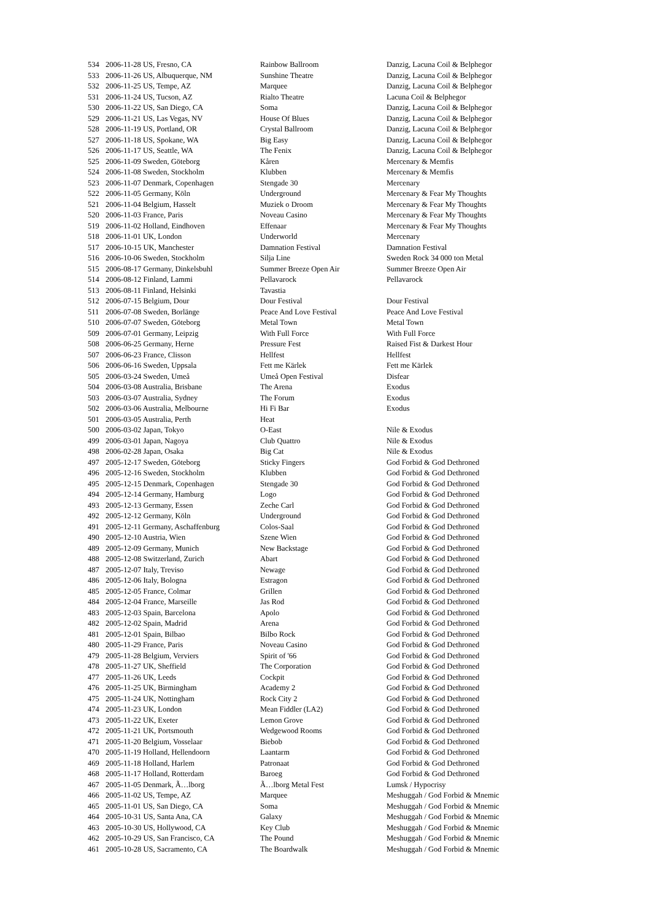| 534 | 2006-11-28 US, Fresno, CA | Rainbow Ballroom | Danzig, Lacuna Coil & Belphegor |
| 533 | 2006-11-26 US, Albuquerque, NM | Sunshine Theatre | Danzig, Lacuna Coil & Belphegor |
| 532 | 2006-11-25 US, Tempe, AZ | Marquee | Danzig, Lacuna Coil & Belphegor |
| 531 | 2006-11-24 US, Tucson, AZ | Rialto Theatre | Lacuna Coil & Belphegor |
| 530 | 2006-11-22 US, San Diego, CA | Soma | Danzig, Lacuna Coil & Belphegor |
| 529 | 2006-11-21 US, Las Vegas, NV | House Of Blues | Danzig, Lacuna Coil & Belphegor |
| 528 | 2006-11-19 US, Portland, OR | Crystal Ballroom | Danzig, Lacuna Coil & Belphegor |
| 527 | 2006-11-18 US, Spokane, WA | Big Easy | Danzig, Lacuna Coil & Belphegor |
| 526 | 2006-11-17 US, Seattle, WA | The Fenix | Danzig, Lacuna Coil & Belphegor |
| 525 | 2006-11-09 Sweden, Göteborg | Kåren | Mercenary & Memfis |
| 524 | 2006-11-08 Sweden, Stockholm | Klubben | Mercenary & Memfis |
| 523 | 2006-11-07 Denmark, Copenhagen | Stengade 30 | Mercenary |
| 522 | 2006-11-05 Germany, Köln | Underground | Mercenary & Fear My Thoughts |
| 521 | 2006-11-04 Belgium, Hasselt | Muziek o Droom | Mercenary & Fear My Thoughts |
| 520 | 2006-11-03 France, Paris | Noveau Casino | Mercenary & Fear My Thoughts |
| 519 | 2006-11-02 Holland, Eindhoven | Effenaar | Mercenary & Fear My Thoughts |
| 518 | 2006-11-01 UK, London | Underworld | Mercenary |
| 517 | 2006-10-15 UK, Manchester | Damnation Festival | Damnation Festival |
| 516 | 2006-10-06 Sweden, Stockholm | Silja Line | Sweden Rock 34 000 ton Metal |
| 515 | 2006-08-17 Germany, Dinkelsbuhl | Summer Breeze Open Air | Summer Breeze Open Air |
| 514 | 2006-08-12 Finland, Lammi | Pellavarock | Pellavarock |
| 513 | 2006-08-11 Finland, Helsinki | Tavastia | |
| 512 | 2006-07-15 Belgium, Dour | Dour Festival | Dour Festival |
| 511 | 2006-07-08 Sweden, Borlänge | Peace And Love Festival | Peace And Love Festival |
| 510 | 2006-07-07 Sweden, Göteborg | Metal Town | Metal Town |
| 509 | 2006-07-01 Germany, Leipzig | With Full Force | With Full Force |
| 508 | 2006-06-25 Germany, Herne | Pressure Fest | Raised Fist & Darkest Hour |
| 507 | 2006-06-23 France, Clisson | Hellfest | Hellfest |
| 506 | 2006-06-16 Sweden, Uppsala | Fett me Kärlek | Fett me Kärlek |
| 505 | 2006-03-24 Sweden, Umeå | Umeå Open Festival | Disfear |
| 504 | 2006-03-08 Australia, Brisbane | The Arena | Exodus |
| 503 | 2006-03-07 Australia, Sydney | The Forum | Exodus |
| 502 | 2006-03-06 Australia, Melbourne | Hi Fi Bar | Exodus |
| 501 | 2006-03-05 Australia, Perth | Heat | |
| 500 | 2006-03-02 Japan, Tokyo | O-East | Nile & Exodus |
| 499 | 2006-03-01 Japan, Nagoya | Club Quattro | Nile & Exodus |
| 498 | 2006-02-28 Japan, Osaka | Big Cat | Nile & Exodus |
| 497 | 2005-12-17 Sweden, Göteborg | Sticky Fingers | God Forbid & God Dethroned |
| 496 | 2005-12-16 Sweden, Stockholm | Klubben | God Forbid & God Dethroned |
| 495 | 2005-12-15 Denmark, Copenhagen | Stengade 30 | God Forbid & God Dethroned |
| 494 | 2005-12-14 Germany, Hamburg | Logo | God Forbid & God Dethroned |
| 493 | 2005-12-13 Germany, Essen | Zeche Carl | God Forbid & God Dethroned |
| 492 | 2005-12-12 Germany, Köln | Underground | God Forbid & God Dethroned |
| 491 | 2005-12-11 Germany, Aschaffenburg | Colos-Saal | God Forbid & God Dethroned |
| 490 | 2005-12-10 Austria, Wien | Szene Wien | God Forbid & God Dethroned |
| 489 | 2005-12-09 Germany, Munich | New Backstage | God Forbid & God Dethroned |
| 488 | 2005-12-08 Switzerland, Zurich | Abart | God Forbid & God Dethroned |
| 487 | 2005-12-07 Italy, Treviso | Newage | God Forbid & God Dethroned |
| 486 | 2005-12-06 Italy, Bologna | Estragon | God Forbid & God Dethroned |
| 485 | 2005-12-05 France, Colmar | Grillen | God Forbid & God Dethroned |
| 484 | 2005-12-04 France, Marseille | Jas Rod | God Forbid & God Dethroned |
| 483 | 2005-12-03 Spain, Barcelona | Apolo | God Forbid & God Dethroned |
| 482 | 2005-12-02 Spain, Madrid | Arena | God Forbid & God Dethroned |
| 481 | 2005-12-01 Spain, Bilbao | Bilbo Rock | God Forbid & God Dethroned |
| 480 | 2005-11-29 France, Paris | Noveau Casino | God Forbid & God Dethroned |
| 479 | 2005-11-28 Belgium, Verviers | Spirit of '66 | God Forbid & God Dethroned |
| 478 | 2005-11-27 UK, Sheffield | The Corporation | God Forbid & God Dethroned |
| 477 | 2005-11-26 UK, Leeds | Cockpit | God Forbid & God Dethroned |
| 476 | 2005-11-25 UK, Birmingham | Academy 2 | God Forbid & God Dethroned |
| 475 | 2005-11-24 UK, Nottingham | Rock City 2 | God Forbid & God Dethroned |
| 474 | 2005-11-23 UK, London | Mean Fiddler (LA2) | God Forbid & God Dethroned |
| 473 | 2005-11-22 UK, Exeter | Lemon Grove | God Forbid & God Dethroned |
| 472 | 2005-11-21 UK, Portsmouth | Wedgewood Rooms | God Forbid & God Dethroned |
| 471 | 2005-11-20 Belgium, Vosselaar | Biebob | God Forbid & God Dethroned |
| 470 | 2005-11-19 Holland, Hellendoorn | Laantarm | God Forbid & God Dethroned |
| 469 | 2005-11-18 Holland, Harlem | Patronaat | God Forbid & God Dethroned |
| 468 | 2005-11-17 Holland, Rotterdam | Baroeg | God Forbid & God Dethroned |
| 467 | 2005-11-05 Denmark, Ã…lborg | Ã…lborg Metal Fest | Lumsk / Hypocrisy |
| 466 | 2005-11-02 US, Tempe, AZ | Marquee | Meshuggah / God Forbid & Mnemic |
| 465 | 2005-11-01 US, San Diego, CA | Soma | Meshuggah / God Forbid & Mnemic |
| 464 | 2005-10-31 US, Santa Ana, CA | Galaxy | Meshuggah / God Forbid & Mnemic |
| 463 | 2005-10-30 US, Hollywood, CA | Key Club | Meshuggah / God Forbid & Mnemic |
| 462 | 2005-10-29 US, San Francisco, CA | The Pound | Meshuggah / God Forbid & Mnemic |
| 461 | 2005-10-28 US, Sacramento, CA | The Boardwalk | Meshuggah / God Forbid & Mnemic |